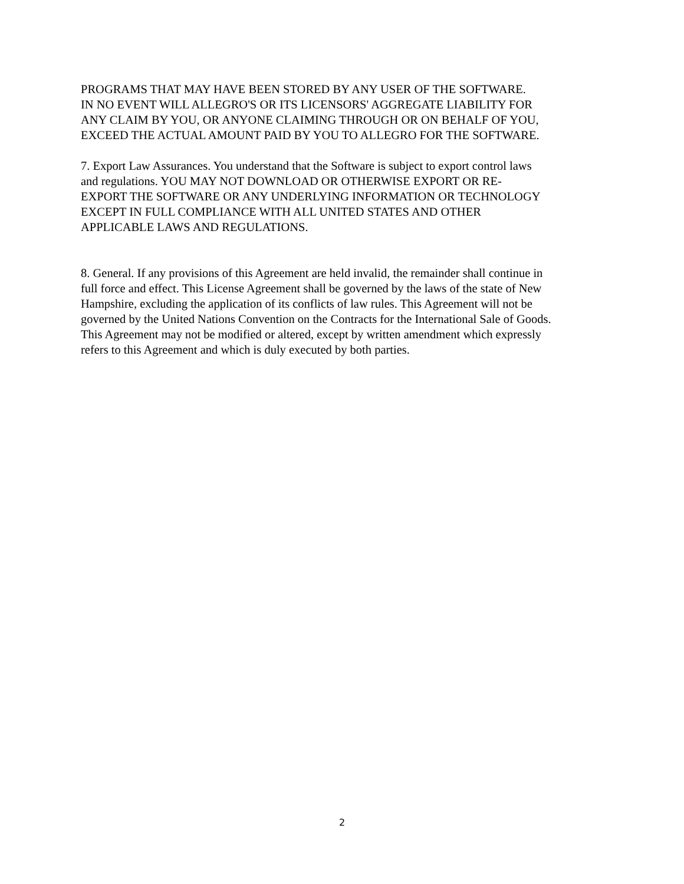PROGRAMS THAT MAY HAVE BEEN STORED BY ANY USER OF THE SOFTWARE.
IN NO EVENT WILL ALLEGRO'S OR ITS LICENSORS' AGGREGATE LIABILITY FOR
ANY CLAIM BY YOU, OR ANYONE CLAIMING THROUGH OR ON BEHALF OF YOU,
EXCEED THE ACTUAL AMOUNT PAID BY YOU TO ALLEGRO FOR THE SOFTWARE.
7. Export Law Assurances. You understand that the Software is subject to export control laws
and regulations. YOU MAY NOT DOWNLOAD OR OTHERWISE EXPORT OR RE-
EXPORT THE SOFTWARE OR ANY UNDERLYING INFORMATION OR TECHNOLOGY
EXCEPT IN FULL COMPLIANCE WITH ALL UNITED STATES AND OTHER
APPLICABLE LAWS AND REGULATIONS.
8. General. If any provisions of this Agreement are held invalid, the remainder shall continue in
full force and effect. This License Agreement shall be governed by the laws of the state of New
Hampshire, excluding the application of its conflicts of law rules. This Agreement will not be
governed by the United Nations Convention on the Contracts for the International Sale of Goods.
This Agreement may not be modified or altered, except by written amendment which expressly
refers to this Agreement and which is duly executed by both parties.
2